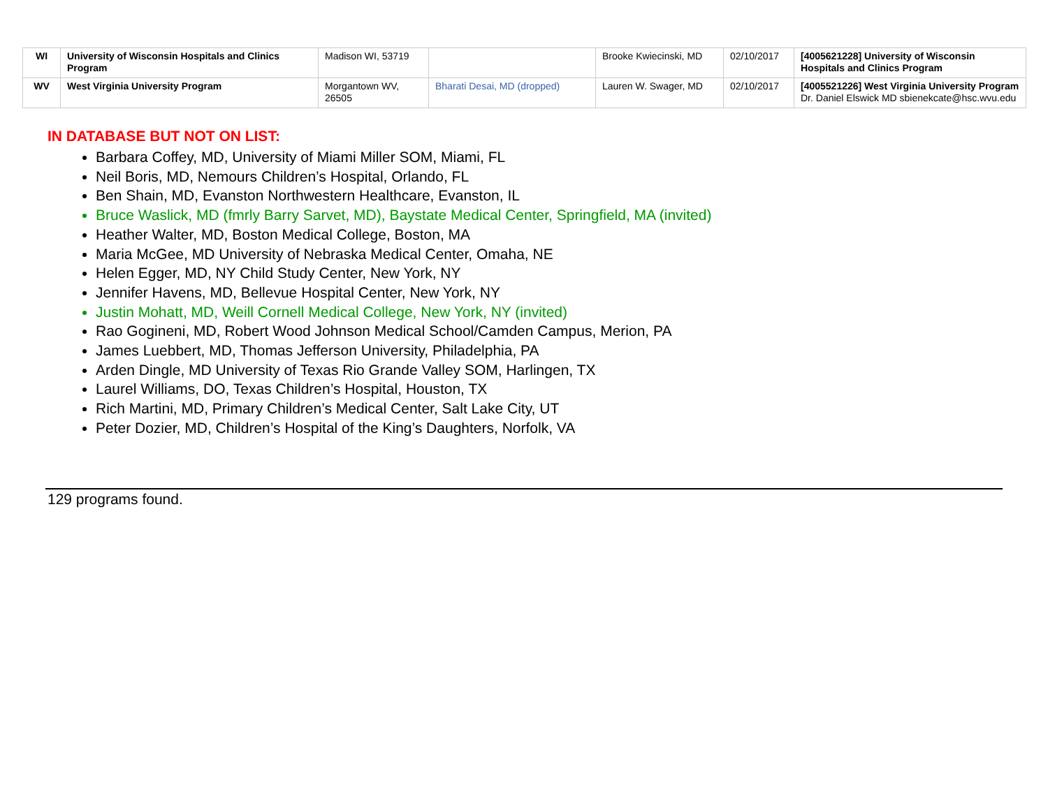| WI | University of Wisconsin Hospitals and Clinics Program | Madison WI, 53719 | | Brooke Kwiecinski, MD | 02/10/2017 | [4005621228] University of Wisconsin Hospitals and Clinics Program |
| WV | West Virginia University Program | Morgantown WV, 26505 | Bharati Desai, MD (dropped) | Lauren W. Swager, MD | 02/10/2017 | [4005521226] West Virginia University Program Dr. Daniel Elswick MD sbienekcate@hsc.wvu.edu |
IN DATABASE BUT NOT ON LIST:
Barbara Coffey, MD, University of Miami Miller SOM, Miami, FL
Neil Boris, MD, Nemours Children’s Hospital, Orlando, FL
Ben Shain, MD, Evanston Northwestern Healthcare, Evanston, IL
Bruce Waslick, MD (fmrly Barry Sarvet, MD), Baystate Medical Center, Springfield, MA (invited)
Heather Walter, MD, Boston Medical College, Boston, MA
Maria McGee, MD University of Nebraska Medical Center, Omaha, NE
Helen Egger, MD, NY Child Study Center, New York, NY
Jennifer Havens, MD, Bellevue Hospital Center, New York, NY
Justin Mohatt, MD, Weill Cornell Medical College, New York, NY (invited)
Rao Gogineni, MD, Robert Wood Johnson Medical School/Camden Campus, Merion, PA
James Luebbert, MD, Thomas Jefferson University, Philadelphia, PA
Arden Dingle, MD University of Texas Rio Grande Valley SOM, Harlingen, TX
Laurel Williams, DO, Texas Children’s Hospital, Houston, TX
Rich Martini, MD, Primary Children’s Medical Center, Salt Lake City, UT
Peter Dozier, MD, Children’s Hospital of the King’s Daughters, Norfolk, VA
129 programs found.